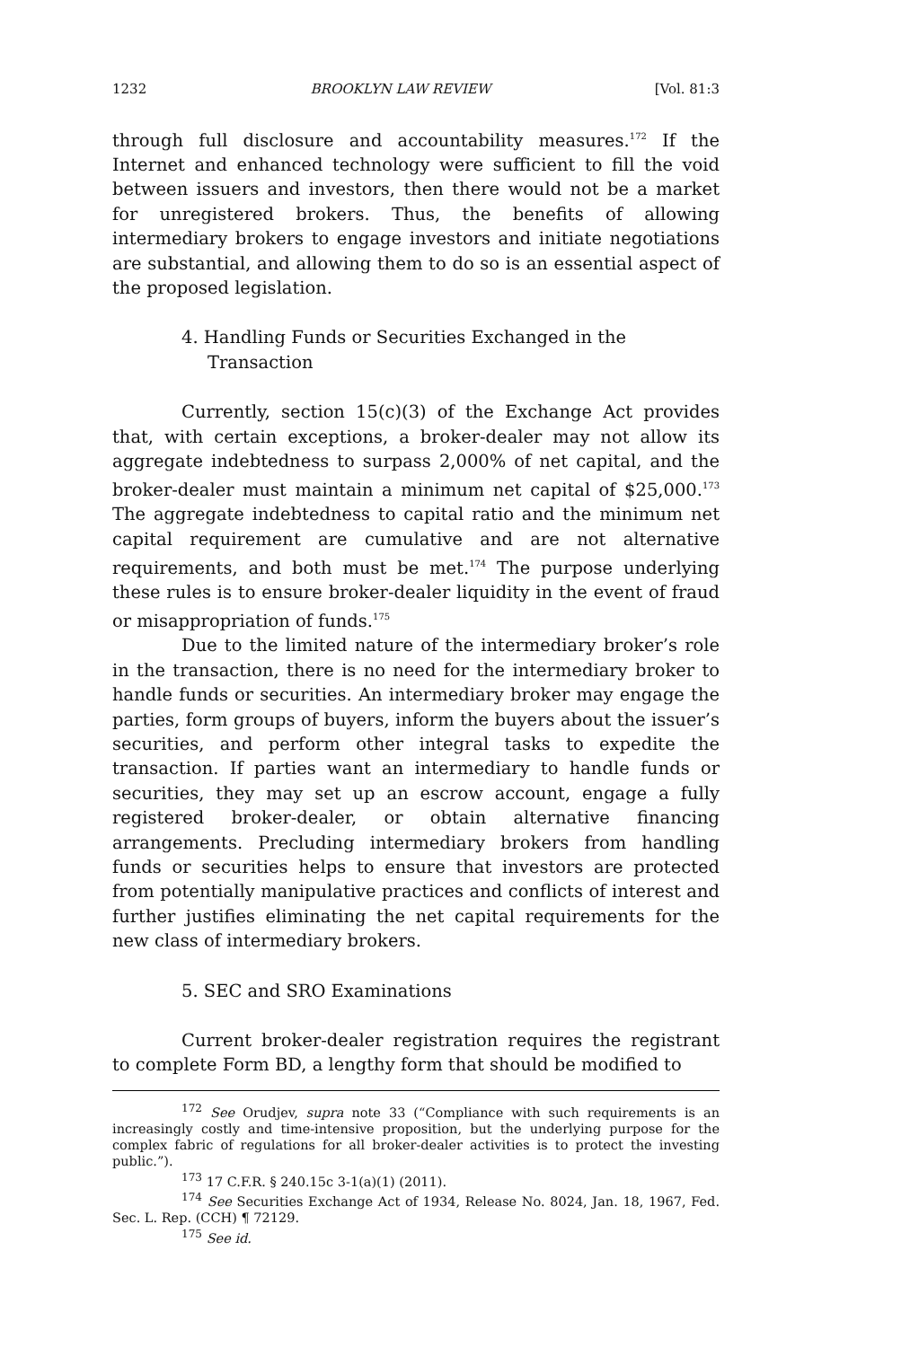1232 BROOKLYN LAW REVIEW [Vol. 81:3
through full disclosure and accountability measures.<sup>172</sup> If the Internet and enhanced technology were sufficient to fill the void between issuers and investors, then there would not be a market for unregistered brokers. Thus, the benefits of allowing intermediary brokers to engage investors and initiate negotiations are substantial, and allowing them to do so is an essential aspect of the proposed legislation.
4. Handling Funds or Securities Exchanged in the Transaction
Currently, section 15(c)(3) of the Exchange Act provides that, with certain exceptions, a broker-dealer may not allow its aggregate indebtedness to surpass 2,000% of net capital, and the broker-dealer must maintain a minimum net capital of $25,000.<sup>173</sup> The aggregate indebtedness to capital ratio and the minimum net capital requirement are cumulative and are not alternative requirements, and both must be met.<sup>174</sup> The purpose underlying these rules is to ensure broker-dealer liquidity in the event of fraud or misappropriation of funds.<sup>175</sup>
Due to the limited nature of the intermediary broker’s role in the transaction, there is no need for the intermediary broker to handle funds or securities. An intermediary broker may engage the parties, form groups of buyers, inform the buyers about the issuer’s securities, and perform other integral tasks to expedite the transaction. If parties want an intermediary to handle funds or securities, they may set up an escrow account, engage a fully registered broker-dealer, or obtain alternative financing arrangements. Precluding intermediary brokers from handling funds or securities helps to ensure that investors are protected from potentially manipulative practices and conflicts of interest and further justifies eliminating the net capital requirements for the new class of intermediary brokers.
5. SEC and SRO Examinations
Current broker-dealer registration requires the registrant to complete Form BD, a lengthy form that should be modified to
<sup>172</sup> See Orudjev, supra note 33 (“Compliance with such requirements is an increasingly costly and time-intensive proposition, but the underlying purpose for the complex fabric of regulations for all broker-dealer activities is to protect the investing public.”).
<sup>173</sup> 17 C.F.R. § 240.15c 3-1(a)(1) (2011).
<sup>174</sup> See Securities Exchange Act of 1934, Release No. 8024, Jan. 18, 1967, Fed. Sec. L. Rep. (CCH) ¶ 72129.
<sup>175</sup> See id.